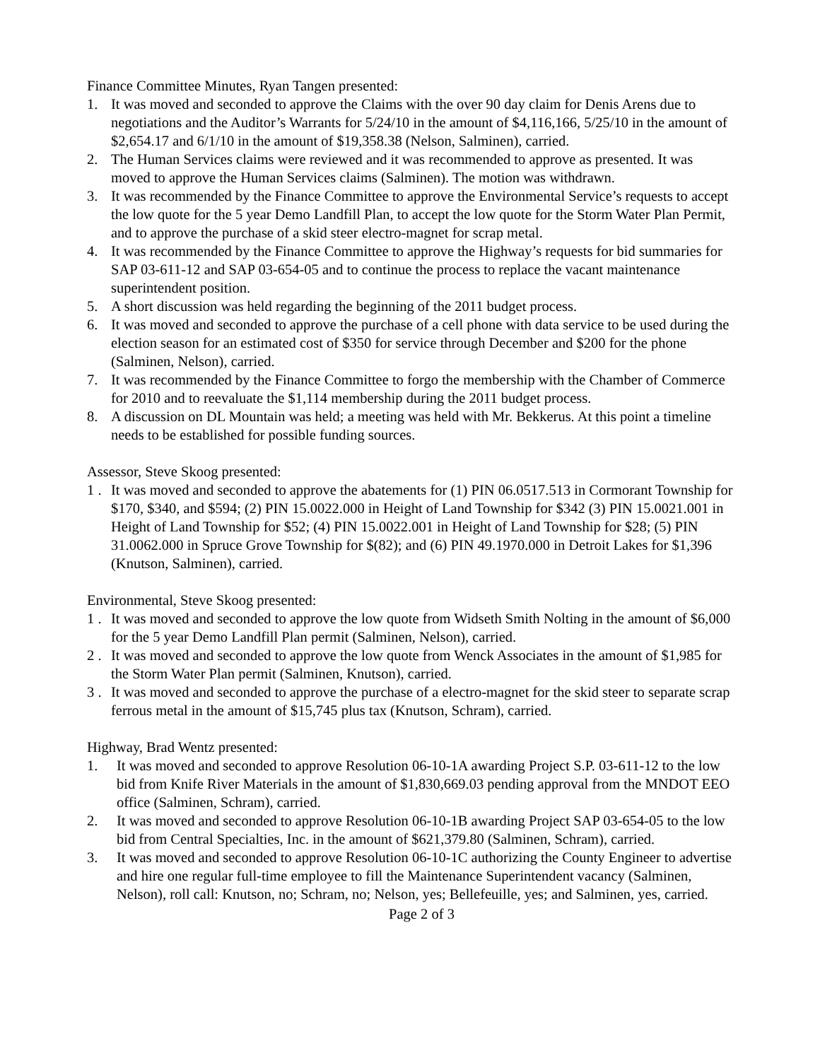Finance Committee Minutes, Ryan Tangen presented:
1. It was moved and seconded to approve the Claims with the over 90 day claim for Denis Arens due to negotiations and the Auditor’s Warrants for 5/24/10 in the amount of $4,116,166, 5/25/10 in the amount of $2,654.17 and 6/1/10 in the amount of $19,358.38 (Nelson, Salminen), carried.
2. The Human Services claims were reviewed and it was recommended to approve as presented. It was moved to approve the Human Services claims (Salminen). The motion was withdrawn.
3. It was recommended by the Finance Committee to approve the Environmental Service’s requests to accept the low quote for the 5 year Demo Landfill Plan, to accept the low quote for the Storm Water Plan Permit, and to approve the purchase of a skid steer electro-magnet for scrap metal.
4. It was recommended by the Finance Committee to approve the Highway’s requests for bid summaries for SAP 03-611-12 and SAP 03-654-05 and to continue the process to replace the vacant maintenance superintendent position.
5. A short discussion was held regarding the beginning of the 2011 budget process.
6. It was moved and seconded to approve the purchase of a cell phone with data service to be used during the election season for an estimated cost of $350 for service through December and $200 for the phone (Salminen, Nelson), carried.
7. It was recommended by the Finance Committee to forgo the membership with the Chamber of Commerce for 2010 and to reevaluate the $1,114 membership during the 2011 budget process.
8. A discussion on DL Mountain was held; a meeting was held with Mr. Bekkerus. At this point a timeline needs to be established for possible funding sources.
Assessor, Steve Skoog presented:
1 . It was moved and seconded to approve the abatements for (1) PIN 06.0517.513 in Cormorant Township for $170, $340, and $594; (2) PIN 15.0022.000 in Height of Land Township for $342 (3) PIN 15.0021.001 in Height of Land Township for $52; (4) PIN 15.0022.001 in Height of Land Township for $28; (5) PIN 31.0062.000 in Spruce Grove Township for $(82); and (6) PIN 49.1970.000 in Detroit Lakes for $1,396 (Knutson, Salminen), carried.
Environmental, Steve Skoog presented:
1 . It was moved and seconded to approve the low quote from Widseth Smith Nolting in the amount of $6,000 for the 5 year Demo Landfill Plan permit (Salminen, Nelson), carried.
2 . It was moved and seconded to approve the low quote from Wenck Associates in the amount of $1,985 for the Storm Water Plan permit (Salminen, Knutson), carried.
3 . It was moved and seconded to approve the purchase of a electro-magnet for the skid steer to separate scrap ferrous metal in the amount of $15,745 plus tax (Knutson, Schram), carried.
Highway, Brad Wentz presented:
1. It was moved and seconded to approve Resolution 06-10-1A awarding Project S.P. 03-611-12 to the low bid from Knife River Materials in the amount of $1,830,669.03 pending approval from the MNDOT EEO office (Salminen, Schram), carried.
2. It was moved and seconded to approve Resolution 06-10-1B awarding Project SAP 03-654-05 to the low bid from Central Specialties, Inc. in the amount of $621,379.80 (Salminen, Schram), carried.
3. It was moved and seconded to approve Resolution 06-10-1C authorizing the County Engineer to advertise and hire one regular full-time employee to fill the Maintenance Superintendent vacancy (Salminen, Nelson), roll call: Knutson, no; Schram, no; Nelson, yes; Bellefeuille, yes; and Salminen, yes, carried.
Page 2 of 3